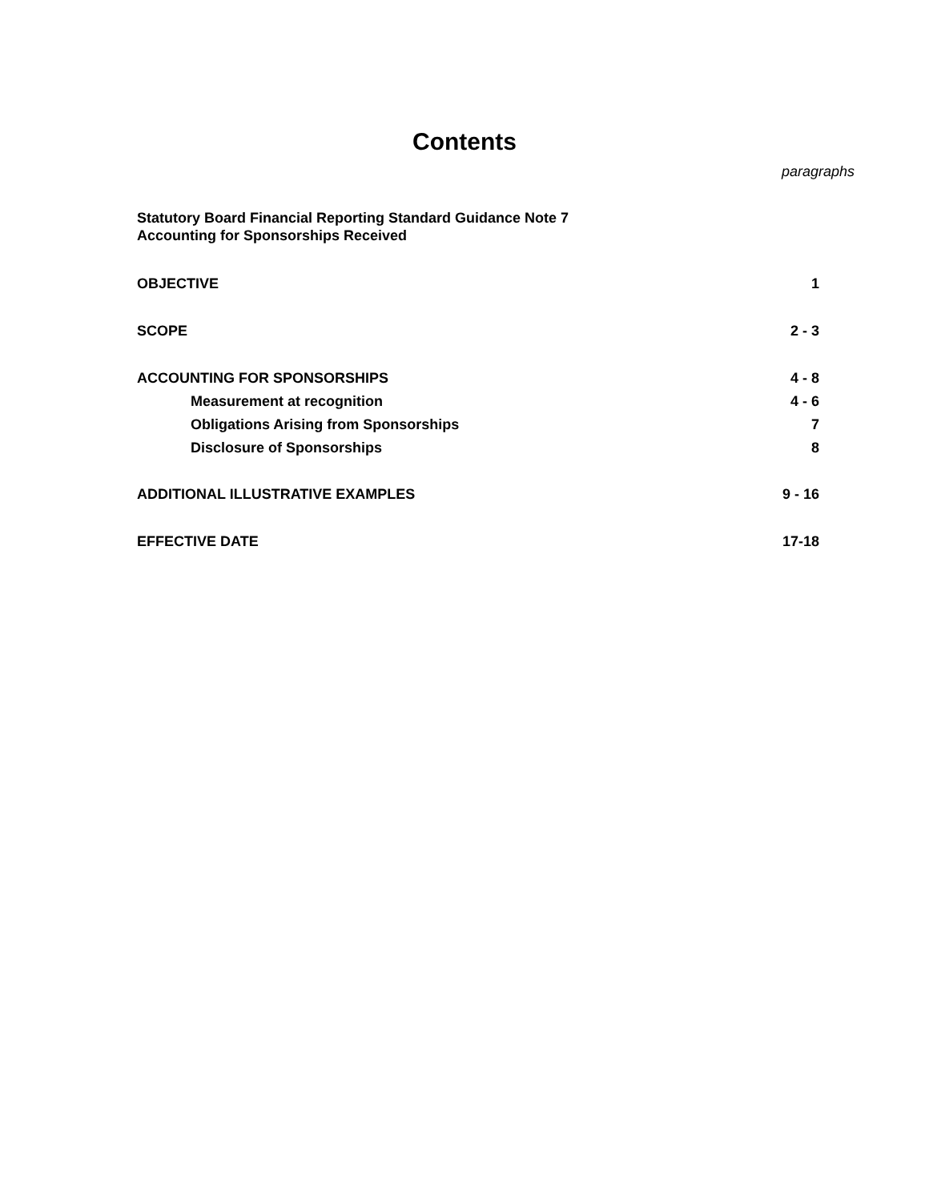Contents
paragraphs
Statutory Board Financial Reporting Standard Guidance Note 7
Accounting for Sponsorships Received
| OBJECTIVE | 1 |
| SCOPE | 2 - 3 |
| ACCOUNTING FOR SPONSORSHIPS | 4 - 8 |
| Measurement at recognition | 4 - 6 |
| Obligations Arising from Sponsorships | 7 |
| Disclosure of Sponsorships | 8 |
| ADDITIONAL ILLUSTRATIVE EXAMPLES | 9 - 16 |
| EFFECTIVE DATE | 17-18 |